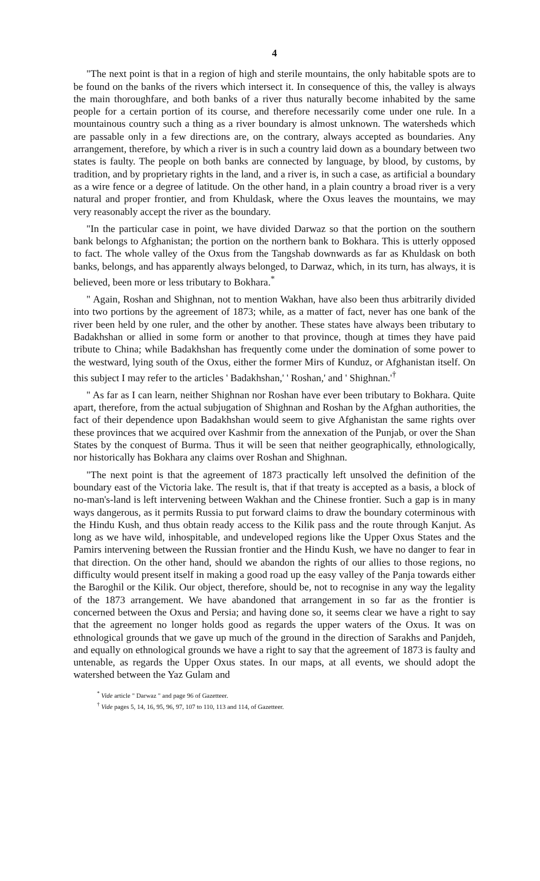4
"The next point is that in a region of high and sterile mountains, the only habitable spots are to be found on the banks of the rivers which intersect it. In consequence of this, the valley is always the main thoroughfare, and both banks of a river thus naturally become inhabited by the same people for a certain portion of its course, and therefore necessarily come under one rule. In a mountainous country such a thing as a river boundary is almost unknown. The watersheds which are passable only in a few directions are, on the contrary, always accepted as boundaries. Any arrangement, therefore, by which a river is in such a country laid down as a boundary between two states is faulty. The people on both banks are connected by language, by blood, by customs, by tradition, and by proprietary rights in the land, and a river is, in such a case, as artificial a boundary as a wire fence or a degree of latitude. On the other hand, in a plain country a broad river is a very natural and proper frontier, and from Khuldask, where the Oxus leaves the mountains, we may very reasonably accept the river as the boundary.
"In the particular case in point, we have divided Darwaz so that the portion on the southern bank belongs to Afghanistan; the portion on the northern bank to Bokhara. This is utterly opposed to fact. The whole valley of the Oxus from the Tangshab downwards as far as Khuldask on both banks, belongs, and has apparently always belonged, to Darwaz, which, in its turn, has always, it is believed, been more or less tributary to Bokhara.<sup>*</sup>
" Again, Roshan and Shighnan, not to mention Wakhan, have also been thus arbitrarily divided into two portions by the agreement of 1873; while, as a matter of fact, never has one bank of the river been held by one ruler, and the other by another. These states have always been tributary to Badakhshan or allied in some form or another to that province, though at times they have paid tribute to China; while Badakhshan has frequently come under the domination of some power to the westward, lying south of the Oxus, either the former Mirs of Kunduz, or Afghanistan itself. On this subject I may refer to the articles ' Badakhshan,' ' Roshan,' and ' Shighnan.'<sup>†</sup>
" As far as I can learn, neither Shighnan nor Roshan have ever been tributary to Bokhara. Quite apart, therefore, from the actual subjugation of Shighnan and Roshan by the Afghan authorities, the fact of their dependence upon Badakhshan would seem to give Afghanistan the same rights over these provinces that we acquired over Kashmir from the annexation of the Punjab, or over the Shan States by the conquest of Burma. Thus it will be seen that neither geographically, ethnologically, nor historically has Bokhara any claims over Roshan and Shighnan.
"The next point is that the agreement of 1873 practically left unsolved the definition of the boundary east of the Victoria lake. The result is, that if that treaty is accepted as a basis, a block of no-man's-land is left intervening between Wakhan and the Chinese frontier. Such a gap is in many ways dangerous, as it permits Russia to put forward claims to draw the boundary coterminous with the Hindu Kush, and thus obtain ready access to the Kilik pass and the route through Kanjut. As long as we have wild, inhospitable, and undeveloped regions like the Upper Oxus States and the Pamirs intervening between the Russian frontier and the Hindu Kush, we have no danger to fear in that direction. On the other hand, should we abandon the rights of our allies to those regions, no difficulty would present itself in making a good road up the easy valley of the Panja towards either the Baroghil or the Kilik. Our object, therefore, should be, not to recognise in any way the legality of the 1873 arrangement. We have abandoned that arrangement in so far as the frontier is concerned between the Oxus and Persia; and having done so, it seems clear we have a right to say that the agreement no longer holds good as regards the upper waters of the Oxus. It was on ethnological grounds that we gave up much of the ground in the direction of Sarakhs and Panjdeh, and equally on ethnological grounds we have a right to say that the agreement of 1873 is faulty and untenable, as regards the Upper Oxus states. In our maps, at all events, we should adopt the watershed between the Yaz Gulam and
<sup>*</sup> Vide article " Darwaz " and page 96 of Gazetteer.
<sup>†</sup> Vide pages 5, 14, 16, 95, 96, 97, 107 to 110, 113 and 114, of Gazetteer.